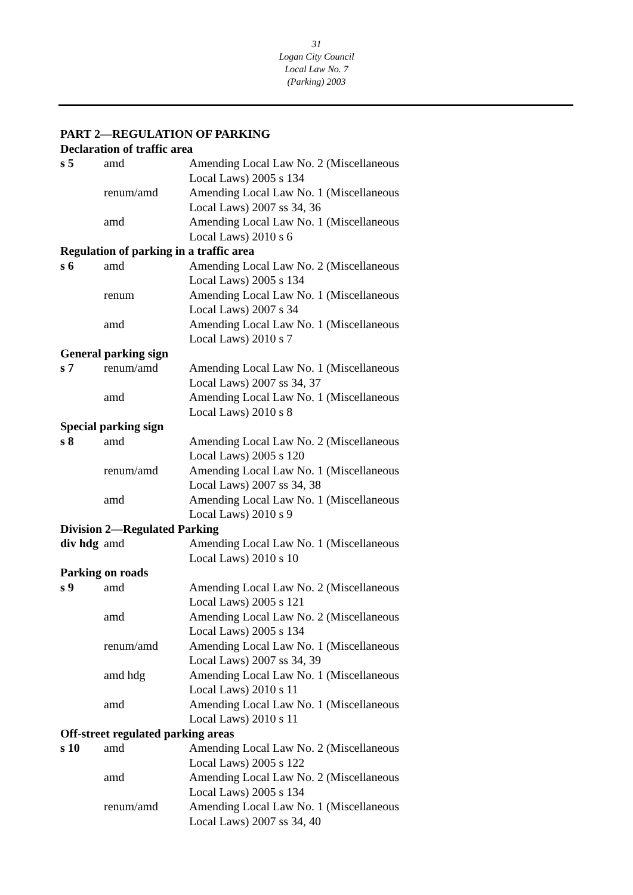31
Logan City Council
Local Law No. 7
(Parking) 2003
PART 2—REGULATION OF PARKING
| Declaration of traffic area | | |
| s 5 | amd | Amending Local Law No. 2 (Miscellaneous Local Laws) 2005 s 134 |
| | renum/amd | Amending Local Law No. 1 (Miscellaneous Local Laws) 2007 ss 34, 36 |
| | amd | Amending Local Law No. 1 (Miscellaneous Local Laws) 2010 s 6 |
| Regulation of parking in a traffic area | | |
| s 6 | amd | Amending Local Law No. 2 (Miscellaneous Local Laws) 2005 s 134 |
| | renum | Amending Local Law No. 1 (Miscellaneous Local Laws) 2007 s 34 |
| | amd | Amending Local Law No. 1 (Miscellaneous Local Laws) 2010 s 7 |
| General parking sign | | |
| s 7 | renum/amd | Amending Local Law No. 1 (Miscellaneous Local Laws) 2007 ss 34, 37 |
| | amd | Amending Local Law No. 1 (Miscellaneous Local Laws) 2010 s 8 |
| Special parking sign | | |
| s 8 | amd | Amending Local Law No. 2 (Miscellaneous Local Laws) 2005 s 120 |
| | renum/amd | Amending Local Law No. 1 (Miscellaneous Local Laws) 2007 ss 34, 38 |
| | amd | Amending Local Law No. 1 (Miscellaneous Local Laws) 2010 s 9 |
| Division 2—Regulated Parking | | |
| div hdg | amd | Amending Local Law No. 1 (Miscellaneous Local Laws) 2010 s 10 |
| Parking on roads | | |
| s 9 | amd | Amending Local Law No. 2 (Miscellaneous Local Laws) 2005 s 121 |
| | amd | Amending Local Law No. 2 (Miscellaneous Local Laws) 2005 s 134 |
| | renum/amd | Amending Local Law No. 1 (Miscellaneous Local Laws) 2007 ss 34, 39 |
| | amd hdg | Amending Local Law No. 1 (Miscellaneous Local Laws) 2010 s 11 |
| | amd | Amending Local Law No. 1 (Miscellaneous Local Laws) 2010 s 11 |
| Off-street regulated parking areas | | |
| s 10 | amd | Amending Local Law No. 2 (Miscellaneous Local Laws) 2005 s 122 |
| | amd | Amending Local Law No. 2 (Miscellaneous Local Laws) 2005 s 134 |
| | renum/amd | Amending Local Law No. 1 (Miscellaneous Local Laws) 2007 ss 34, 40 |